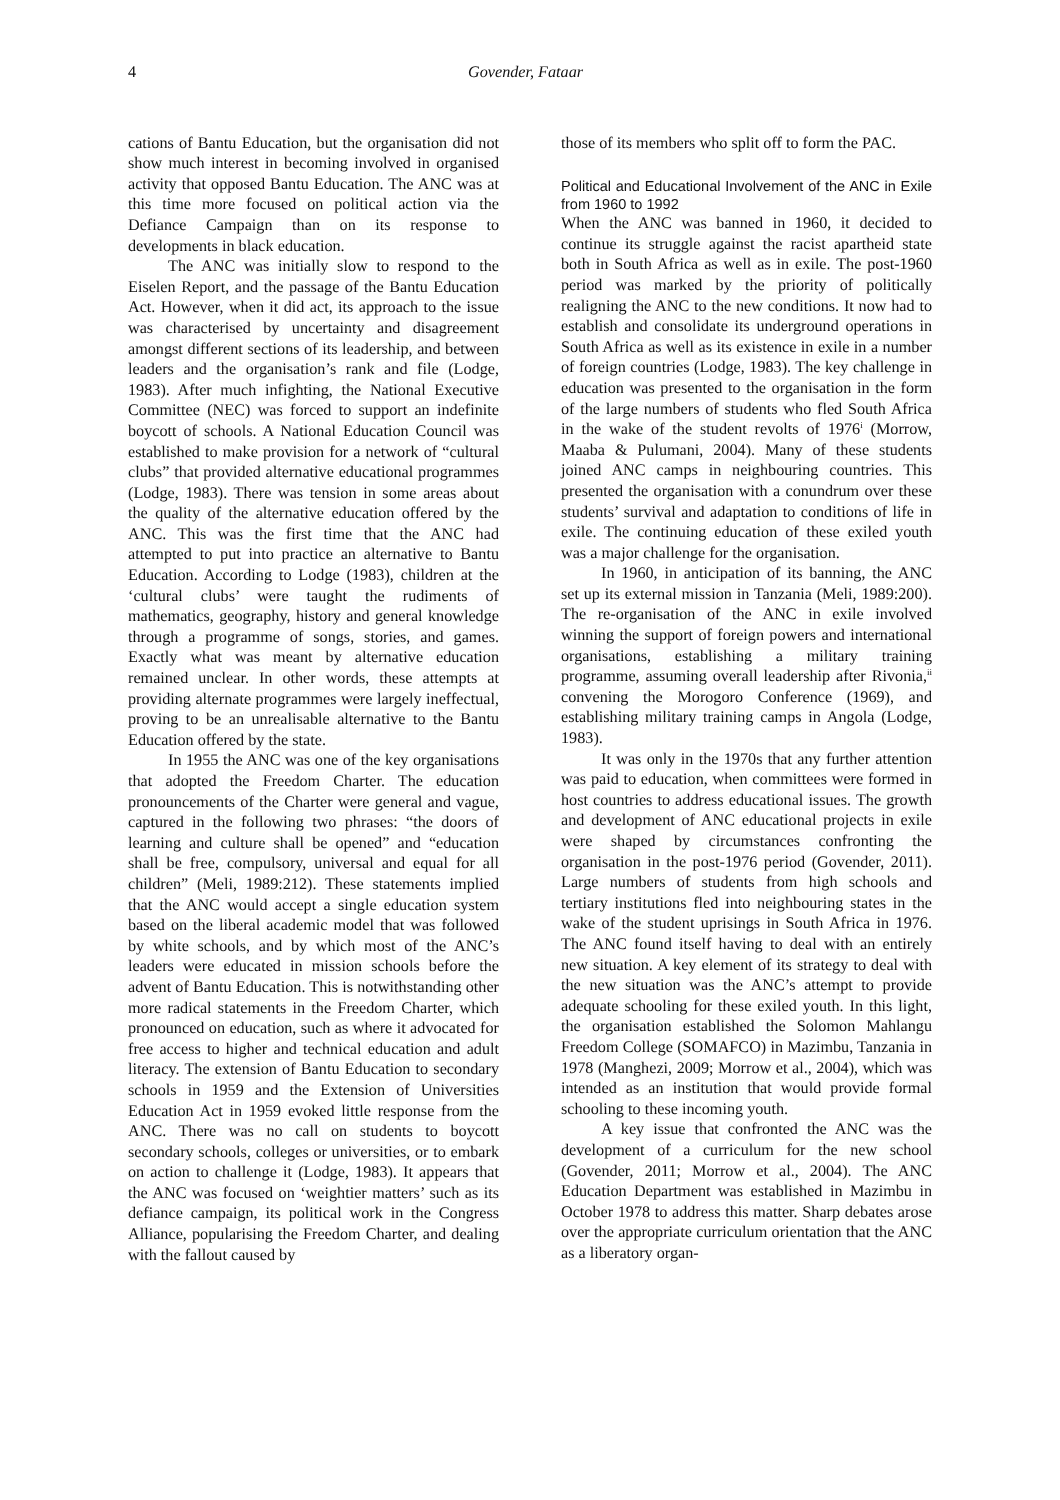4 Govender, Fataar
cations of Bantu Education, but the organisation did not show much interest in becoming involved in organised activity that opposed Bantu Education. The ANC was at this time more focused on political action via the Defiance Campaign than on its response to developments in black education.
The ANC was initially slow to respond to the Eiselen Report, and the passage of the Bantu Education Act. However, when it did act, its approach to the issue was characterised by uncertainty and disagreement amongst different sections of its leadership, and between leaders and the organisation’s rank and file (Lodge, 1983). After much infighting, the National Executive Committee (NEC) was forced to support an indefinite boycott of schools. A National Education Council was established to make provision for a network of “cultural clubs” that provided alternative educational programmes (Lodge, 1983). There was tension in some areas about the quality of the alternative education offered by the ANC. This was the first time that the ANC had attempted to put into practice an alternative to Bantu Education. According to Lodge (1983), children at the ‘cultural clubs’ were taught the rudiments of mathematics, geography, history and general knowledge through a programme of songs, stories, and games. Exactly what was meant by alternative education remained unclear. In other words, these attempts at providing alternate programmes were largely ineffectual, proving to be an unrealisable alternative to the Bantu Education offered by the state.
In 1955 the ANC was one of the key organisations that adopted the Freedom Charter. The education pronouncements of the Charter were general and vague, captured in the following two phrases: “the doors of learning and culture shall be opened” and “education shall be free, compulsory, universal and equal for all children” (Meli, 1989:212). These statements implied that the ANC would accept a single education system based on the liberal academic model that was followed by white schools, and by which most of the ANC’s leaders were educated in mission schools before the advent of Bantu Education. This is notwithstanding other more radical statements in the Freedom Charter, which pronounced on education, such as where it advocated for free access to higher and technical education and adult literacy. The extension of Bantu Education to secondary schools in 1959 and the Extension of Universities Education Act in 1959 evoked little response from the ANC. There was no call on students to boycott secondary schools, colleges or universities, or to embark on action to challenge it (Lodge, 1983). It appears that the ANC was focused on ‘weightier matters’ such as its defiance campaign, its political work in the Congress Alliance, popularising the Freedom Charter, and dealing with the fallout caused by
those of its members who split off to form the PAC.
Political and Educational Involvement of the ANC in Exile from 1960 to 1992
When the ANC was banned in 1960, it decided to continue its struggle against the racist apartheid state both in South Africa as well as in exile. The post-1960 period was marked by the priority of politically realigning the ANC to the new conditions. It now had to establish and consolidate its underground operations in South Africa as well as its existence in exile in a number of foreign countries (Lodge, 1983). The key challenge in education was presented to the organisation in the form of the large numbers of students who fled South Africa in the wake of the student revolts of 1976<sup>i</sup> (Morrow, Maaba & Pulumani, 2004). Many of these students joined ANC camps in neighbouring countries. This presented the organisation with a conundrum over these students’ survival and adaptation to conditions of life in exile. The continuing education of these exiled youth was a major challenge for the organisation.
In 1960, in anticipation of its banning, the ANC set up its external mission in Tanzania (Meli, 1989:200). The re-organisation of the ANC in exile involved winning the support of foreign powers and international organisations, establishing a military training programme, assuming overall leadership after Rivonia,<sup>ii</sup> convening the Morogoro Conference (1969), and establishing military training camps in Angola (Lodge, 1983).
It was only in the 1970s that any further attention was paid to education, when committees were formed in host countries to address educational issues. The growth and development of ANC educational projects in exile were shaped by circumstances confronting the organisation in the post-1976 period (Govender, 2011). Large numbers of students from high schools and tertiary institutions fled into neighbouring states in the wake of the student uprisings in South Africa in 1976. The ANC found itself having to deal with an entirely new situation. A key element of its strategy to deal with the new situation was the ANC’s attempt to provide adequate schooling for these exiled youth. In this light, the organisation established the Solomon Mahlangu Freedom College (SOMAFCO) in Mazimbu, Tanzania in 1978 (Manghezi, 2009; Morrow et al., 2004), which was intended as an institution that would provide formal schooling to these incoming youth.
A key issue that confronted the ANC was the development of a curriculum for the new school (Govender, 2011; Morrow et al., 2004). The ANC Education Department was established in Mazimbu in October 1978 to address this matter. Sharp debates arose over the appropriate curriculum orientation that the ANC as a liberatory organ-